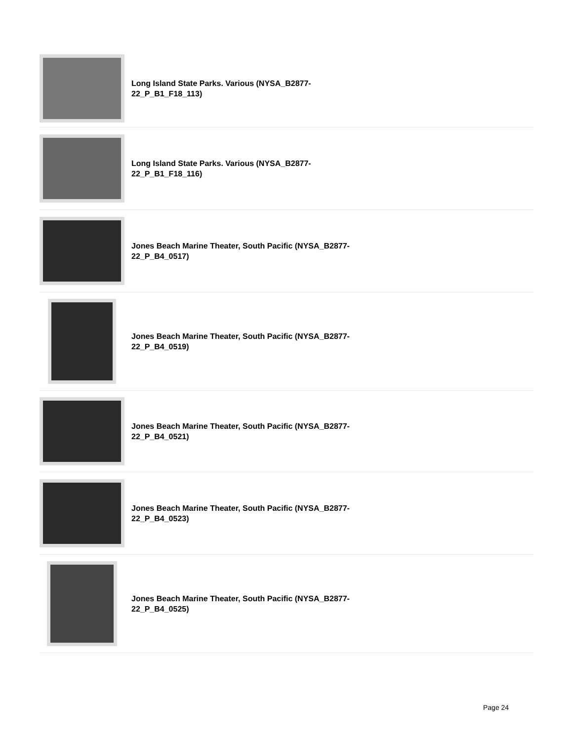Long Island State Parks. Various (NYSA_B2877-22_P_B1_F18_113)
Long Island State Parks. Various (NYSA_B2877-22_P_B1_F18_116)
Jones Beach Marine Theater, South Pacific (NYSA_B2877-22_P_B4_0517)
Jones Beach Marine Theater, South Pacific (NYSA_B2877-22_P_B4_0519)
Jones Beach Marine Theater, South Pacific (NYSA_B2877-22_P_B4_0521)
Jones Beach Marine Theater, South Pacific (NYSA_B2877-22_P_B4_0523)
Jones Beach Marine Theater, South Pacific (NYSA_B2877-22_P_B4_0525)
Page 24